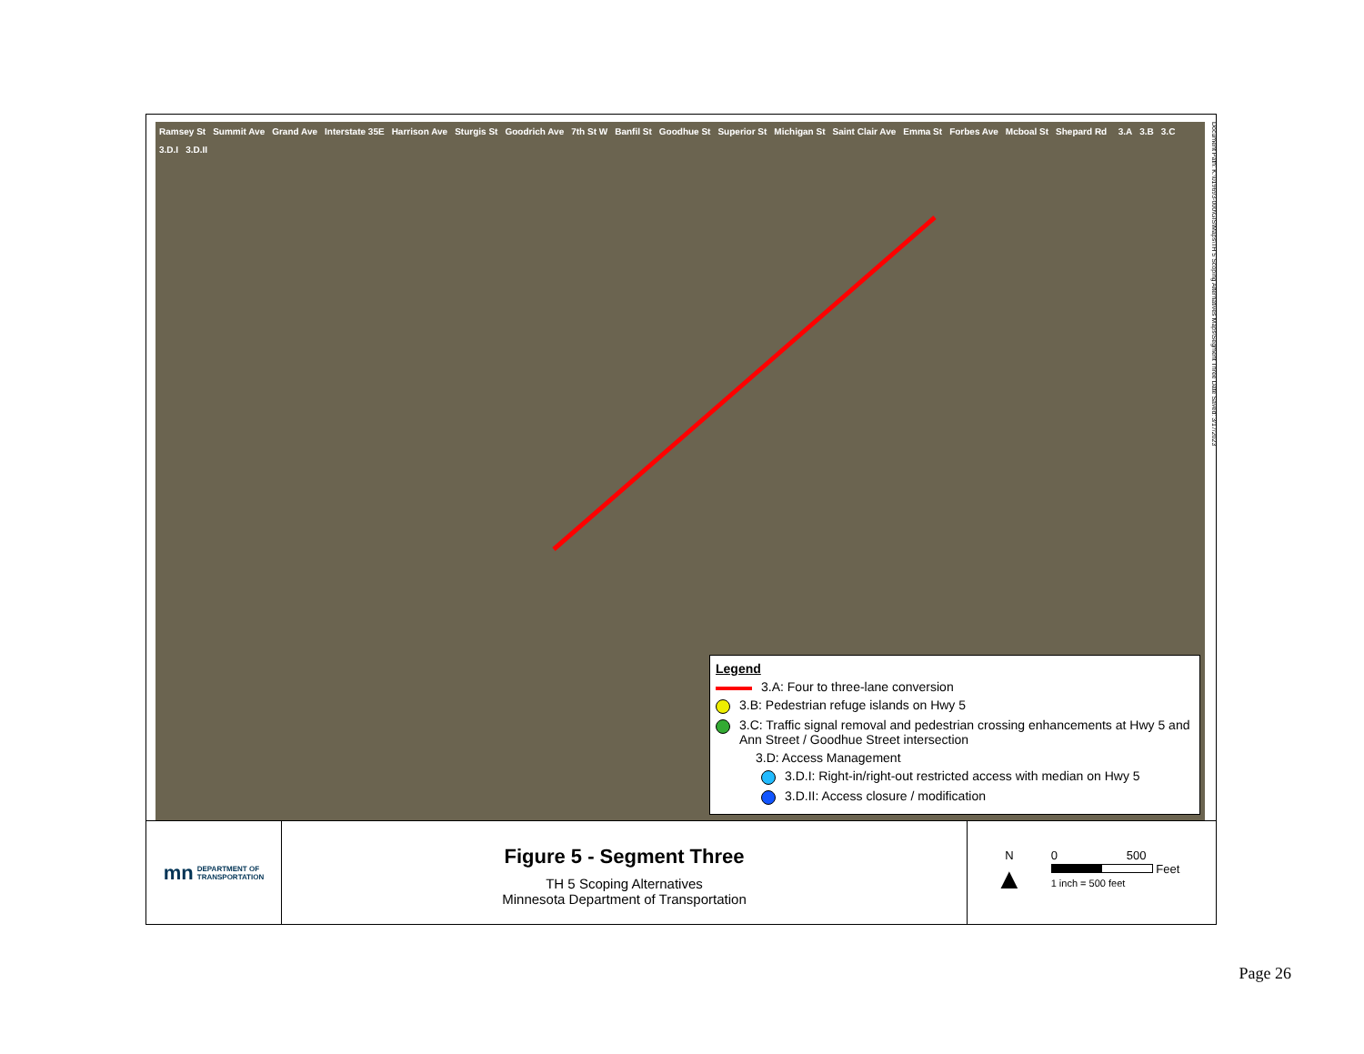Ramsey St Summit Ave Grand Ave Interstate 35E Harrison Ave Sturgis St Goodrich Ave 7th St W Banfil St Goodhue St Superior St Michigan St Saint Clair Ave Emma St Forbes Ave Mcboal St Shepard Rd 3.A 3.B 3.C 3.D.I 3.D.II
Legend
3.A: Four to three-lane conversion
3.B: Pedestrian refuge islands on Hwy 5
3.C: Traffic signal removal and pedestrian crossing enhancements at Hwy 5 and Ann Street / Goodhue Street intersection
3.D: Access Management
3.D.I: Right-in/right-out restricted access with median on Hwy 5
3.D.II: Access closure / modification
Document Path: K:\019693-000\GIS\Maps\TH 5 Scoping Alternatives Maps\Segment Three Date Saved: 3/17/2023
mn DEPARTMENT OF
TRANSPORTATION
Figure 5 - Segment Three
TH 5 Scoping Alternatives
Minnesota Department of Transportation
N
▲
0 500
Feet
1 inch = 500 feet
Page 26